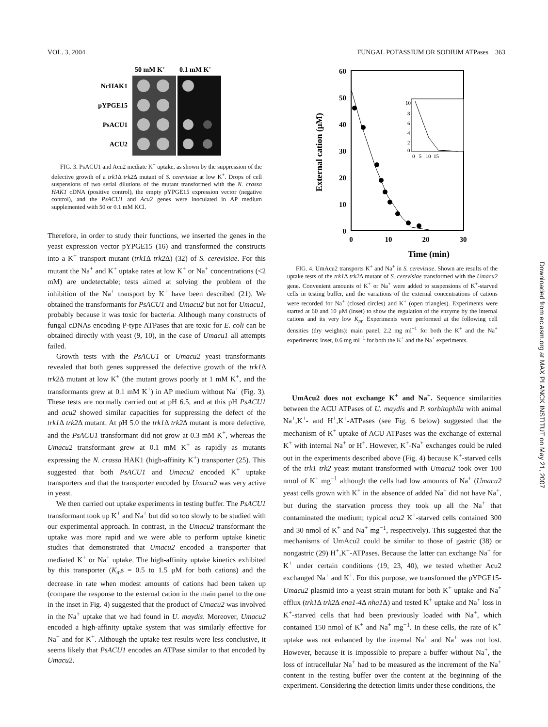VOL. 3, 2004 FUNGAL POTASSIUM OR SODIUM ATPases 363
50 mM K+
0.1 mM K+
NcHAK1
pYPGE15
PsACU1
ACU2
FIG. 3. PsACU1 and Acu2 mediate K<sup>+</sup> uptake, as shown by the suppression of the defective growth of a trk1 Δ trk2 Δ mutant of S. cerevisiae at low K<sup>+</sup>. Drops of cell suspensions of two serial dilutions of the mutant transformed with the N. crassa HAK1 cDNA (positive control), the empty pYPGE15 expression vector (negative control), and the PsACU1 and Acu2 genes were inoculated in AP medium supplemented with 50 or 0.1 mM KCl.
Therefore, in order to study their functions, we inserted the genes in the yeast expression vector pYPGE15 (16) and transformed the constructs into a K<sup>+</sup> transport mutant (trk1 Δ trk2 Δ) (32) of S. cerevisiae. For this mutant the Na<sup>+</sup> and K<sup>+</sup> uptake rates at low K<sup>+</sup> or Na<sup>+</sup> concentrations (<2 mM) are undetectable; tests aimed at solving the problem of the inhibition of the Na<sup>+</sup> transport by K<sup>+</sup> have been described (21). We obtained the transformants for PsACU1 and Umacu2 but not for Umacu1, probably because it was toxic for bacteria. Although many constructs of fungal cDNAs encoding P-type ATPases that are toxic for E. coli can be obtained directly with yeast (9, 10), in the case of Umacu1 all attempts failed.
Growth tests with the PsACU1 or Umacu2 yeast transformants revealed that both genes suppressed the defective growth of the trk1 Δ trk2 Δ mutant at low K<sup>+</sup> (the mutant grows poorly at 1 mM K<sup>+</sup>, and the transformants grew at 0.1 mM K<sup>+</sup>) in AP medium without Na<sup>+</sup> (Fig. 3). These tests are normally carried out at pH 6.5, and at this pH PsACU1 and acu2 showed similar capacities for suppressing the defect of the trk1 Δ trk2 Δ mutant. At pH 5.0 the trk1 Δ trk2 Δ mutant is more defective, and the PsACU1 transformant did not grow at 0.3 mM K<sup>+</sup>, whereas the Umacu2 transformant grew at 0.1 mM K<sup>+</sup> as rapidly as mutants expressing the N. crassa HAK1 (high-affinity K<sup>+</sup>) transporter (25). This suggested that both PsACU1 and Umacu2 encoded K<sup>+</sup> uptake transporters and that the transporter encoded by Umacu2 was very active in yeast.
We then carried out uptake experiments in testing buffer. The PsACU1 transformant took up K<sup>+</sup> and Na<sup>+</sup> but did so too slowly to be studied with our experimental approach. In contrast, in the Umacu2 transformant the uptake was more rapid and we were able to perform uptake kinetic studies that demonstrated that Umacu2 encoded a transporter that mediated K<sup>+</sup> or Na<sup>+</sup> uptake. The high-affinity uptake kinetics exhibited by this transporter (K<sub>m</sub>s = 0.5 to 1.5 μM for both cations) and the decrease in rate when modest amounts of cations had been taken up (compare the response to the external cation in the main panel to the one in the inset in Fig. 4) suggested that the product of Umacu2 was involved in the Na<sup>+</sup> uptake that we had found in U. maydis. Moreover, Umacu2 encoded a high-affinity uptake system that was similarly effective for Na<sup>+</sup> and for K<sup>+</sup>. Although the uptake test results were less conclusive, it seems likely that PsACU1 encodes an ATPase similar to that encoded by Umacu2.
60
50
40
30
20
10
0
0
10
20
30
External cation (μM)
Time (min)
10
8
6
4
2
0
0 5 10 15
FIG. 4. UmAcu2 transports K<sup>+</sup> and Na<sup>+</sup> in S. cerevisiae. Shown are results of the uptake tests of the trk1 Δ trk2 Δ mutant of S. cerevisiae transformed with the Umacu2 gene. Convenient amounts of K<sup>+</sup> or Na<sup>+</sup> were added to suspensions of K<sup>+</sup>-starved cells in testing buffer, and the variations of the external concentrations of cations were recorded for Na<sup>+</sup> (closed circles) and K<sup>+</sup> (open triangles). Experiments were started at 60 and 10 μM (inset) to show the regulation of the enzyme by the internal cations and its very low K<sub>m</sub>. Experiments were performed at the following cell densities (dry weights): main panel, 2.2 mg ml<sup>−1</sup> for both the K<sup>+</sup> and the Na<sup>+</sup> experiments; inset, 0.6 mg ml<sup>−1</sup> for both the K<sup>+</sup> and the Na<sup>+</sup> experiments.
UmAcu2 does not exchange K<sup>+</sup> and Na<sup>+</sup>. Sequence similarities between the ACU ATPases of U. maydis and P. sorbitophila with animal Na<sup>+</sup>,K<sup>+</sup>- and H<sup>+</sup>,K<sup>+</sup>-ATPases (see Fig. 6 below) suggested that the mechanism of K<sup>+</sup> uptake of ACU ATPases was the exchange of external K<sup>+</sup> with internal Na<sup>+</sup> or H<sup>+</sup>. However, K<sup>+</sup>-Na<sup>+</sup> exchanges could be ruled out in the experiments described above (Fig. 4) because K<sup>+</sup>-starved cells of the trk1 trk2 yeast mutant transformed with Umacu2 took over 100 nmol of K<sup>+</sup> mg<sup>−1</sup> although the cells had low amounts of Na<sup>+</sup> (Umacu2 yeast cells grown with K<sup>+</sup> in the absence of added Na<sup>+</sup> did not have Na<sup>+</sup>, but during the starvation process they took up all the Na<sup>+</sup> that contaminated the medium; typical acu2 K<sup>+</sup>-starved cells contained 300 and 30 nmol of K<sup>+</sup> and Na<sup>+</sup> mg<sup>−1</sup>, respectively). This suggested that the mechanisms of UmAcu2 could be similar to those of gastric (38) or nongastric (29) H<sup>+</sup>,K<sup>+</sup>-ATPases. Because the latter can exchange Na<sup>+</sup> for K<sup>+</sup> under certain conditions (19, 23, 40), we tested whether Acu2 exchanged Na<sup>+</sup> and K<sup>+</sup>. For this purpose, we transformed the pYPGE15-Umacu2 plasmid into a yeast strain mutant for both K<sup>+</sup> uptake and Na<sup>+</sup> efflux (trk1 Δ trk2 Δ ena1-4 Δ nha1 Δ) and tested K<sup>+</sup> uptake and Na<sup>+</sup> loss in K<sup>+</sup>-starved cells that had been previously loaded with Na<sup>+</sup>, which contained 150 nmol of K<sup>+</sup> and Na<sup>+</sup> mg<sup>−1</sup>. In these cells, the rate of K<sup>+</sup> uptake was not enhanced by the internal Na<sup>+</sup> and Na<sup>+</sup> was not lost. However, because it is impossible to prepare a buffer without Na<sup>+</sup>, the loss of intracellular Na<sup>+</sup> had to be measured as the increment of the Na<sup>+</sup> content in the testing buffer over the content at the beginning of the experiment. Considering the detection limits under these conditions, the
Downloaded from ec.asm.org at MAX PLANCK INSTITUT on May 21, 2007